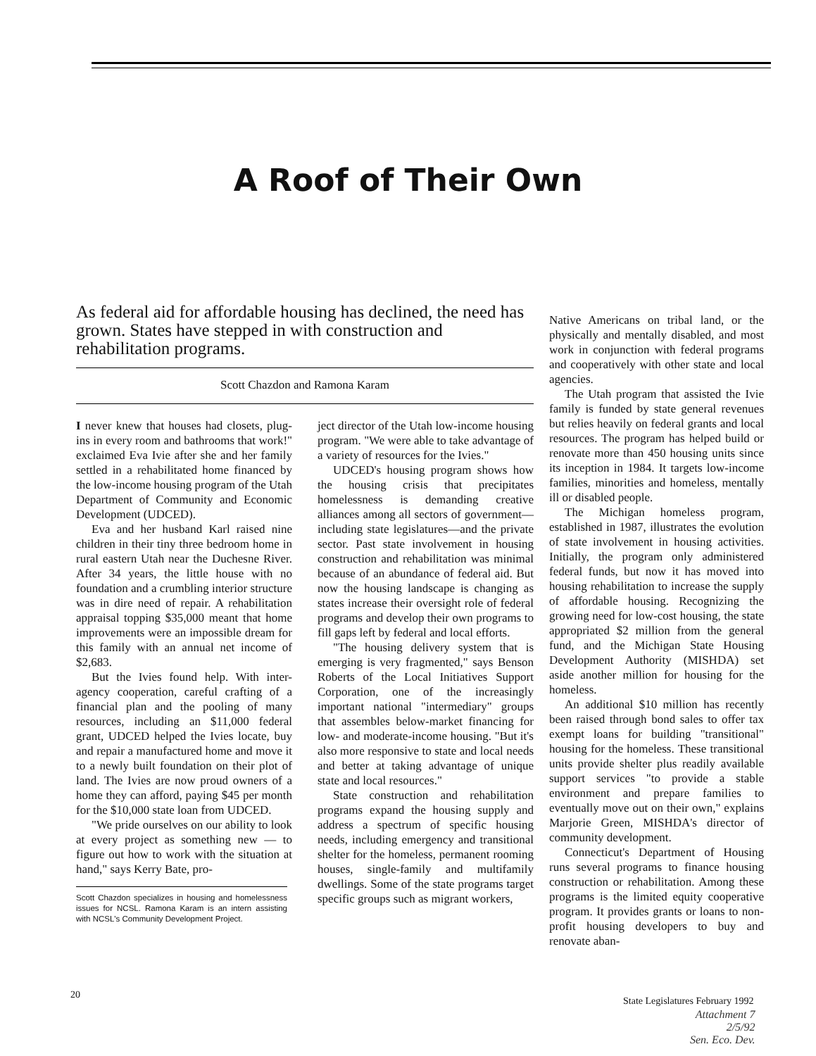A Roof of Their Own
As federal aid for affordable housing has declined, the need has grown. States have stepped in with construction and rehabilitation programs.
Scott Chazdon and Ramona Karam
I never knew that houses had closets, plug-ins in every room and bathrooms that work!" exclaimed Eva Ivie after she and her family settled in a rehabilitated home financed by the low-income housing program of the Utah Department of Community and Economic Development (UDCED).
Eva and her husband Karl raised nine children in their tiny three bedroom home in rural eastern Utah near the Duchesne River. After 34 years, the little house with no foundation and a crumbling interior structure was in dire need of repair. A rehabilitation appraisal topping $35,000 meant that home improvements were an impossible dream for this family with an annual net income of $2,683.
But the Ivies found help. With inter-agency cooperation, careful crafting of a financial plan and the pooling of many resources, including an $11,000 federal grant, UDCED helped the Ivies locate, buy and repair a manufactured home and move it to a newly built foundation on their plot of land. The Ivies are now proud owners of a home they can afford, paying $45 per month for the $10,000 state loan from UDCED.
"We pride ourselves on our ability to look at every project as something new — to figure out how to work with the situation at hand," says Kerry Bate, pro-
Scott Chazdon specializes in housing and homelessness issues for NCSL. Ramona Karam is an intern assisting with NCSL's Community Development Project.
ject director of the Utah low-income housing program. "We were able to take advantage of a variety of resources for the Ivies."
UDCED's housing program shows how the housing crisis that precipitates homelessness is demanding creative alliances among all sectors of government—including state legislatures—and the private sector. Past state involvement in housing construction and rehabilitation was minimal because of an abundance of federal aid. But now the housing landscape is changing as states increase their oversight role of federal programs and develop their own programs to fill gaps left by federal and local efforts.
"The housing delivery system that is emerging is very fragmented," says Benson Roberts of the Local Initiatives Support Corporation, one of the increasingly important national "intermediary" groups that assembles below-market financing for low- and moderate-income housing. "But it's also more responsive to state and local needs and better at taking advantage of unique state and local resources."
State construction and rehabilitation programs expand the housing supply and address a spectrum of specific housing needs, including emergency and transitional shelter for the homeless, permanent rooming houses, single-family and multifamily dwellings. Some of the state programs target specific groups such as migrant workers,
Native Americans on tribal land, or the physically and mentally disabled, and most work in conjunction with federal programs and cooperatively with other state and local agencies.
The Utah program that assisted the Ivie family is funded by state general revenues but relies heavily on federal grants and local resources. The program has helped build or renovate more than 450 housing units since its inception in 1984. It targets low-income families, minorities and homeless, mentally ill or disabled people.
The Michigan homeless program, established in 1987, illustrates the evolution of state involvement in housing activities. Initially, the program only administered federal funds, but now it has moved into housing rehabilitation to increase the supply of affordable housing. Recognizing the growing need for low-cost housing, the state appropriated $2 million from the general fund, and the Michigan State Housing Development Authority (MISHDA) set aside another million for housing for the homeless.
An additional $10 million has recently been raised through bond sales to offer tax exempt loans for building "transitional" housing for the homeless. These transitional units provide shelter plus readily available support services "to provide a stable environment and prepare families to eventually move out on their own," explains Marjorie Green, MISHDA's director of community development.
Connecticut's Department of Housing runs several programs to finance housing construction or rehabilitation. Among these programs is the limited equity cooperative program. It provides grants or loans to non-profit housing developers to buy and renovate aban-
20
State Legislatures February 1992
Attachment 7
2/5/92
Sen. Eco. Dev.